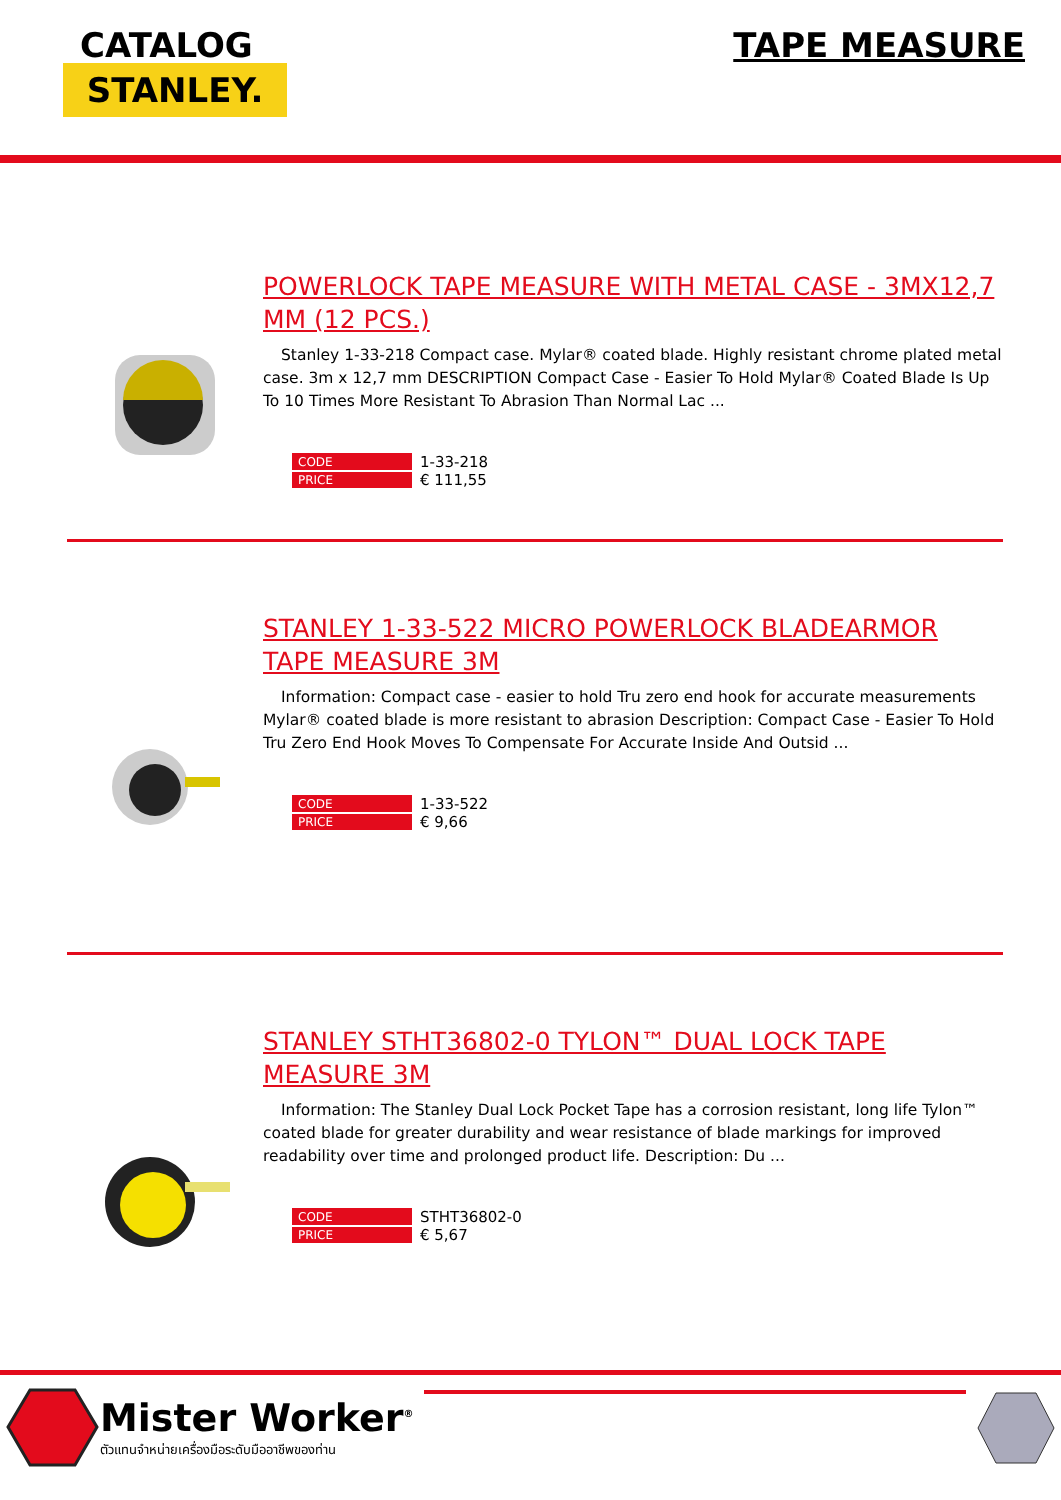CATALOG
STANLEY.
TAPE MEASURE
POWERLOCK TAPE MEASURE WITH METAL CASE - 3MX12,7 MM (12 PCS.)
Stanley 1-33-218 Compact case. Mylar® coated blade. Highly resistant chrome plated metal case. 3m x 12,7 mm DESCRIPTION Compact Case - Easier To Hold Mylar® Coated Blade Is Up To 10 Times More Resistant To Abrasion Than Normal Lac ...
| CODE | 1-33-218 |
| PRICE | € 111,55 |
STANLEY 1-33-522 MICRO POWERLOCK BLADEARMOR TAPE MEASURE 3M
Information: Compact case - easier to hold Tru zero end hook for accurate measurements Mylar® coated blade is more resistant to abrasion Description: Compact Case - Easier To Hold Tru Zero End Hook Moves To Compensate For Accurate Inside And Outsid ...
| CODE | 1-33-522 |
| PRICE | € 9,66 |
STANLEY STHT36802-0 TYLON™ DUAL LOCK TAPE MEASURE 3M
Information: The Stanley Dual Lock Pocket Tape has a corrosion resistant, long life Tylon™ coated blade for greater durability and wear resistance of blade markings for improved readability over time and prolonged product life. Description: Du ...
| CODE | STHT36802-0 |
| PRICE | € 5,67 |
Mister Worker<sup>®</sup>
ตัวแทนจำหน่ายเครื่องมือระดับมืออาชีพของท่าน